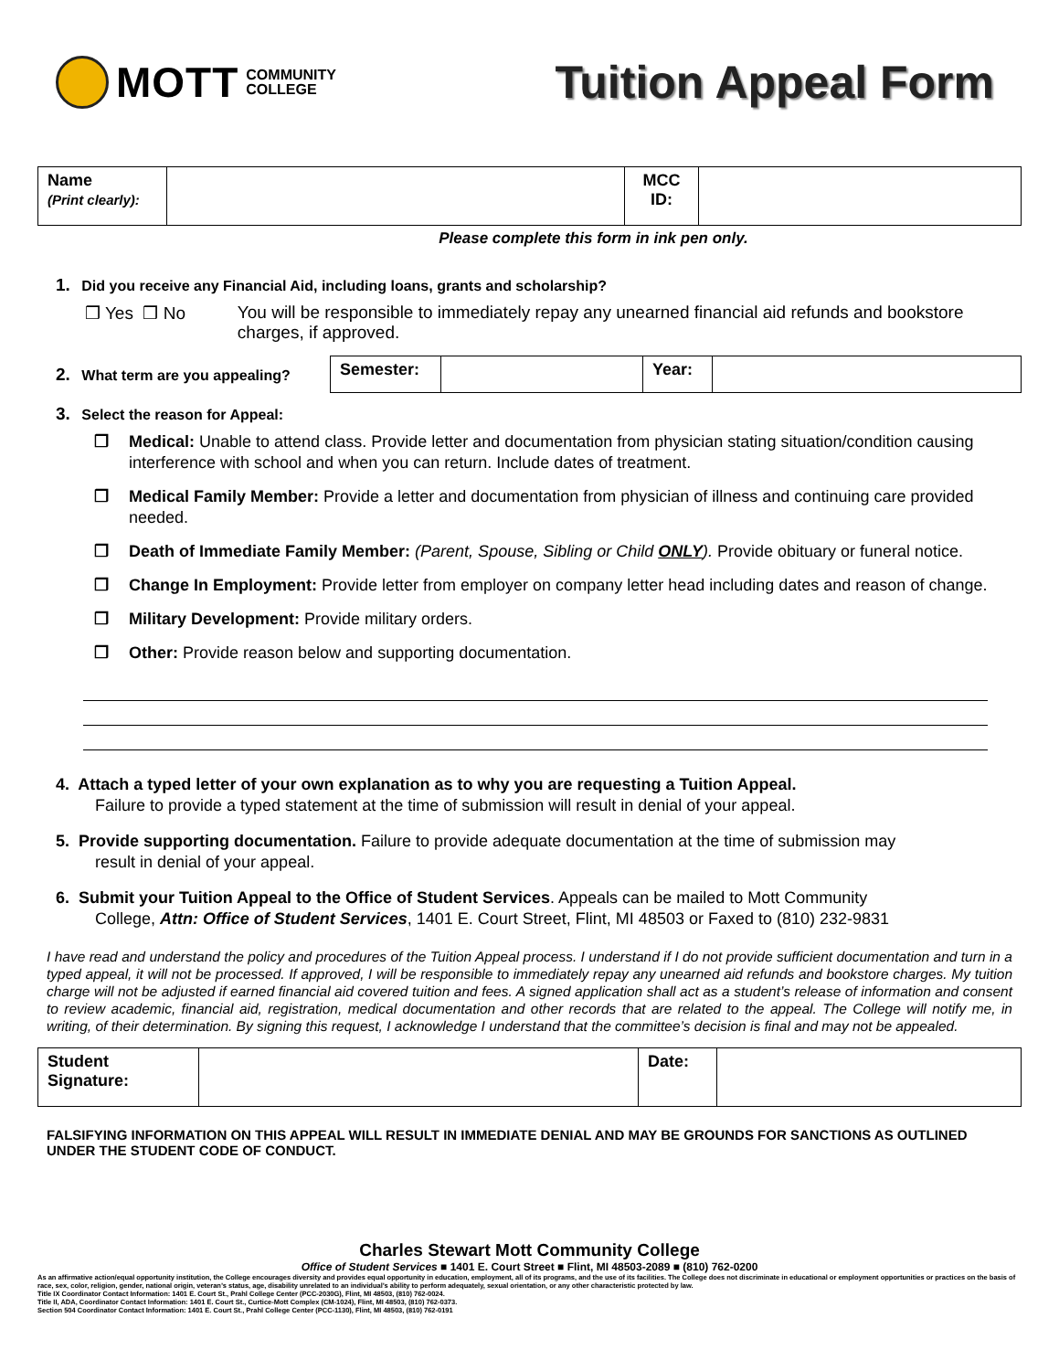MOTT COMMUNITY
COLLEGE
Tuition Appeal Form
| Name (Print clearly): | | MCC ID: | |
Please complete this form in ink pen only.
1. Did you receive any Financial Aid, including loans, grants and scholarship?
❒ Yes ❒ No You will be responsible to immediately repay any unearned financial aid refunds and bookstore charges, if approved.
2. What term are you appealing?
| Semester: | | Year: | |
3. Select the reason for Appeal:
❒ Medical: Unable to attend class. Provide letter and documentation from physician stating situation/condition causing interference with school and when you can return. Include dates of treatment.
❒ Medical Family Member: Provide a letter and documentation from physician of illness and continuing care provided needed.
❒ Death of Immediate Family Member: (Parent, Spouse, Sibling or Child ONLY). Provide obituary or funeral notice.
❒ Change In Employment: Provide letter from employer on company letter head including dates and reason of change.
❒ Military Development: Provide military orders.
❒ Other: Provide reason below and supporting documentation.
4. Attach a typed letter of your own explanation as to why you are requesting a Tuition Appeal.
Failure to provide a typed statement at the time of submission will result in denial of your appeal.
5. Provide supporting documentation. Failure to provide adequate documentation at the time of submission may
result in denial of your appeal.
6. Submit your Tuition Appeal to the Office of Student Services. Appeals can be mailed to Mott Community
College, Attn: Office of Student Services, 1401 E. Court Street, Flint, MI 48503 or Faxed to (810) 232-9831
I have read and understand the policy and procedures of the Tuition Appeal process. I understand if I do not provide sufficient documentation and turn in a typed appeal, it will not be processed. If approved, I will be responsible to immediately repay any unearned aid refunds and bookstore charges. My tuition charge will not be adjusted if earned financial aid covered tuition and fees. A signed application shall act as a student’s release of information and consent to review academic, financial aid, registration, medical documentation and other records that are related to the appeal. The College will notify me, in writing, of their determination. By signing this request, I acknowledge I understand that the committee’s decision is final and may not be appealed.
| Student Signature: | | Date: | |
FALSIFYING INFORMATION ON THIS APPEAL WILL RESULT IN IMMEDIATE DENIAL AND MAY BE GROUNDS FOR SANCTIONS AS OUTLINED UNDER THE STUDENT CODE OF CONDUCT.
Charles Stewart Mott Community College
Office of Student Services ■ 1401 E. Court Street ■ Flint, MI 48503-2089 ■ (810) 762-0200
As an affirmative action/equal opportunity institution, the College encourages diversity and provides equal opportunity in education, employment, all of its programs, and the use of its facilities. The College does not discriminate in educational or employment opportunities or practices on the basis of race, sex, color, religion, gender, national origin, veteran’s status, age, disability unrelated to an individual’s ability to perform adequately, sexual orientation, or any other characteristic protected by law.
Title IX Coordinator Contact Information: 1401 E. Court St., Prahl College Center (PCC-2030G), Flint, MI 48503, (810) 762-0024.
Title II, ADA, Coordinator Contact Information: 1401 E. Court St., Curtice-Mott Complex (CM-1024), Flint, MI 48503, (810) 762-0373.
Section 504 Coordinator Contact Information: 1401 E. Court St., Prahl College Center (PCC-1130), Flint, MI 48503, (810) 762-0191